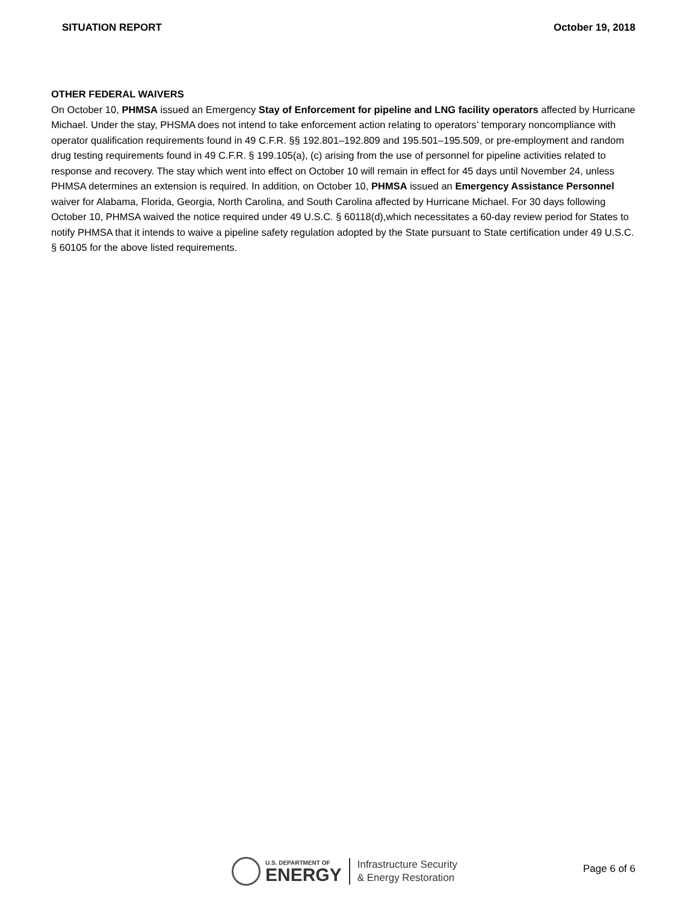SITUATION REPORT October 19, 2018
OTHER FEDERAL WAIVERS
On October 10, PHMSA issued an Emergency Stay of Enforcement for pipeline and LNG facility operators affected by Hurricane Michael. Under the stay, PHSMA does not intend to take enforcement action relating to operators’ temporary noncompliance with operator qualification requirements found in 49 C.F.R. §§ 192.801–192.809 and 195.501–195.509, or pre-employment and random drug testing requirements found in 49 C.F.R. § 199.105(a), (c) arising from the use of personnel for pipeline activities related to response and recovery. The stay which went into effect on October 10 will remain in effect for 45 days until November 24, unless PHMSA determines an extension is required. In addition, on October 10, PHMSA issued an Emergency Assistance Personnel waiver for Alabama, Florida, Georgia, North Carolina, and South Carolina affected by Hurricane Michael. For 30 days following October 10, PHMSA waived the notice required under 49 U.S.C. § 60118(d),which necessitates a 60-day review period for States to notify PHMSA that it intends to waive a pipeline safety regulation adopted by the State pursuant to State certification under 49 U.S.C. § 60105 for the above listed requirements.
U.S. DEPARTMENT OF
ENERGY
Infrastructure Security
& Energy Restoration
Page 6 of 6